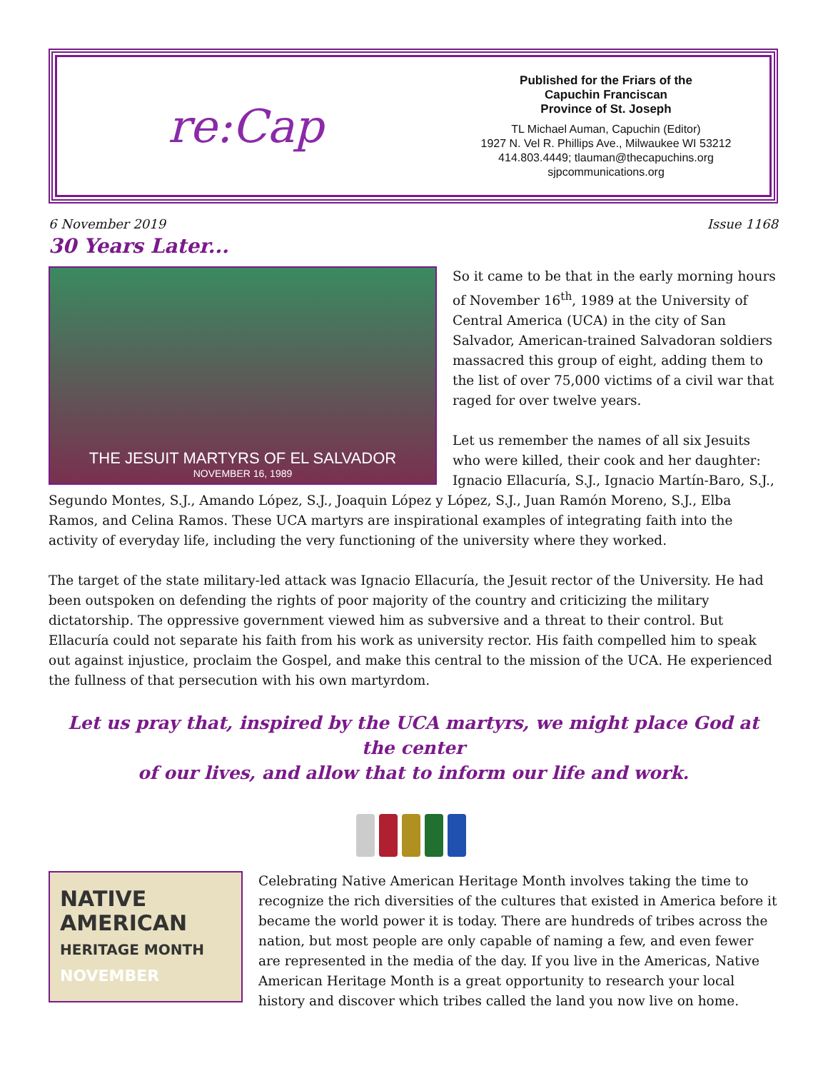re:Cap
Published for the Friars of the
Capuchin Franciscan
Province of St. Joseph
TL Michael Auman, Capuchin (Editor)
1927 N. Vel R. Phillips Ave., Milwaukee WI 53212
414.803.4449; tlauman@thecapuchins.org
sjpcommunications.org
6 November 2019 Issue 1168
30 Years Later...
THE JESUIT MARTYRS OF EL SALVADOR
NOVEMBER 16, 1989
So it came to be that in the early morning hours of November 16<sup>th</sup>, 1989 at the University of Central America (UCA) in the city of San Salvador, American-trained Salvadoran soldiers massacred this group of eight, adding them to the list of over 75,000 victims of a civil war that raged for over twelve years.
Let us remember the names of all six Jesuits who were killed, their cook and her daughter: Ignacio Ellacuría, S.J., Ignacio Martín-Baro, S.J., Segundo Montes, S.J., Amando López, S.J., Joaquin López y López, S.J., Juan Ramón Moreno, S.J., Elba Ramos, and Celina Ramos. These UCA martyrs are inspirational examples of integrating faith into the activity of everyday life, including the very functioning of the university where they worked.
The target of the state military-led attack was Ignacio Ellacuría, the Jesuit rector of the University. He had been outspoken on defending the rights of poor majority of the country and criticizing the military dictatorship. The oppressive government viewed him as subversive and a threat to their control. But Ellacuría could not separate his faith from his work as university rector. His faith compelled him to speak out against injustice, proclaim the Gospel, and make this central to the mission of the UCA. He experienced the fullness of that persecution with his own martyrdom.
Let us pray that, inspired by the UCA martyrs, we might place God at the center
of our lives, and allow that to inform our life and work.
NATIVE
AMERICAN
HERITAGE MONTH
NOVEMBER
Celebrating Native American Heritage Month involves taking the time to recognize the rich diversities of the cultures that existed in America before it became the world power it is today. There are hundreds of tribes across the nation, but most people are only capable of naming a few, and even fewer are represented in the media of the day. If you live in the Americas, Native American Heritage Month is a great opportunity to research your local history and discover which tribes called the land you now live on home.